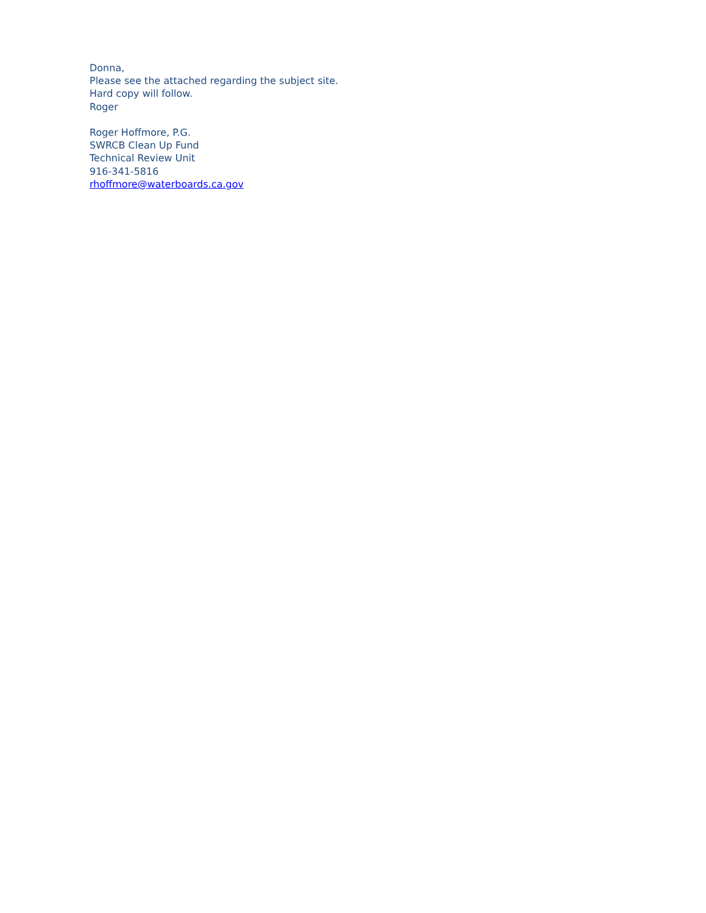Donna,
Please see the attached regarding the subject site.
Hard copy will follow.
Roger
Roger Hoffmore, P.G.
SWRCB Clean Up Fund
Technical Review Unit
916-341-5816
rhoffmore@waterboards.ca.gov